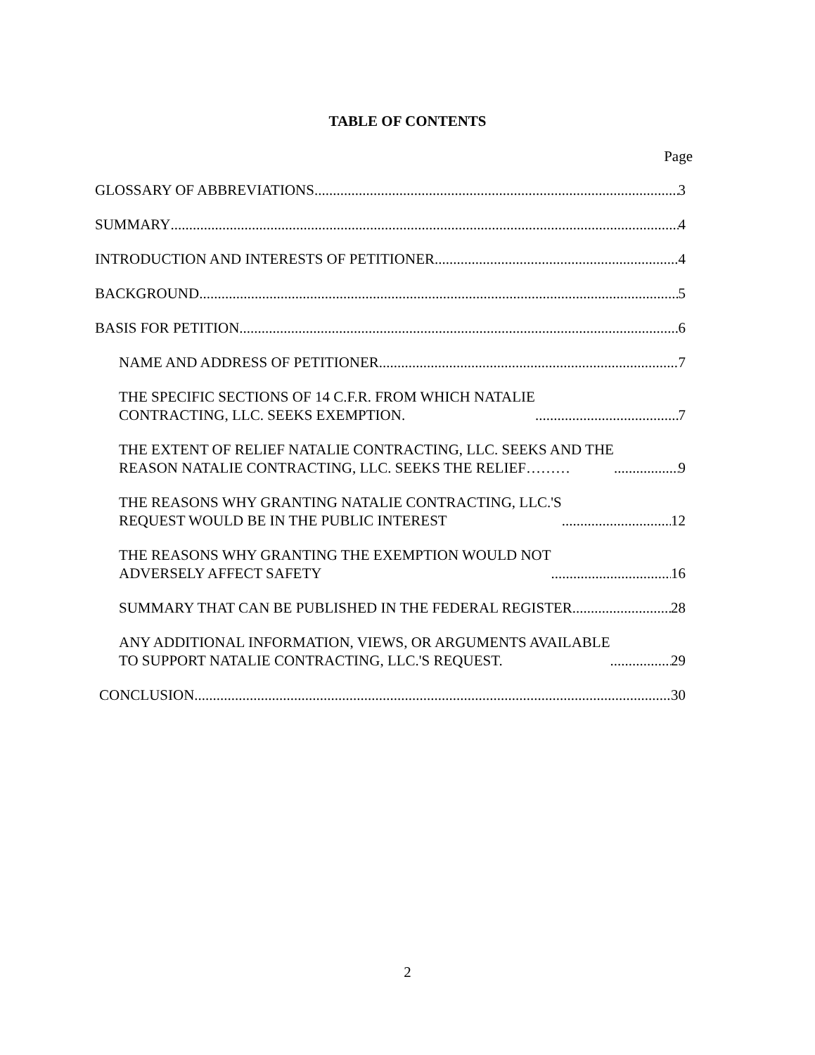TABLE OF CONTENTS
Page
GLOSSARY OF ABBREVIATIONS 3
SUMMARY 4
INTRODUCTION AND INTERESTS OF PETITIONER 4
BACKGROUND 5
BASIS FOR PETITION 6
NAME AND ADDRESS OF PETITIONER 7
THE SPECIFIC SECTIONS OF 14 C.F.R. FROM WHICH NATALIE
CONTRACTING, LLC. SEEKS EXEMPTION. 7
THE EXTENT OF RELIEF NATALIE CONTRACTING, LLC. SEEKS AND THE
REASON NATALIE CONTRACTING, LLC. SEEKS THE RELIEF……… 9
THE REASONS WHY GRANTING NATALIE CONTRACTING, LLC.'S
REQUEST WOULD BE IN THE PUBLIC INTEREST 12
THE REASONS WHY GRANTING THE EXEMPTION WOULD NOT
ADVERSELY AFFECT SAFETY 16
SUMMARY THAT CAN BE PUBLISHED IN THE FEDERAL REGISTER 28
ANY ADDITIONAL INFORMATION, VIEWS, OR ARGUMENTS AVAILABLE
TO SUPPORT NATALIE CONTRACTING, LLC.'S REQUEST. 29
CONCLUSION 30
2